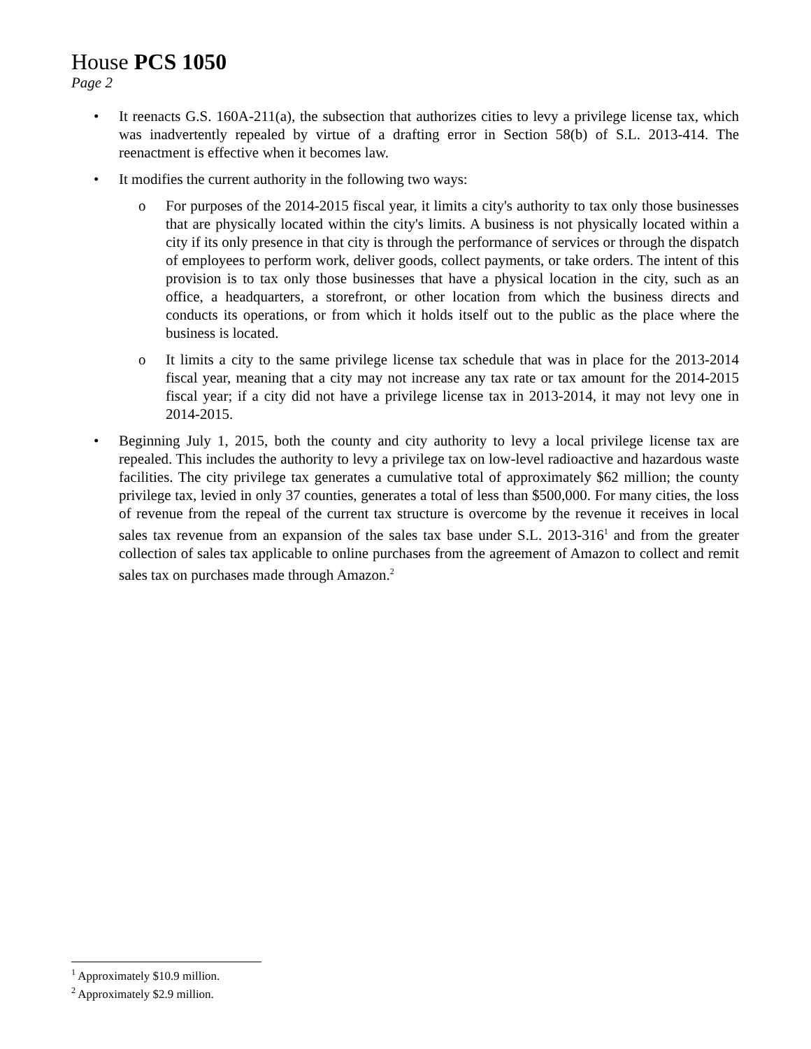House PCS 1050
Page 2
• It reenacts G.S. 160A-211(a), the subsection that authorizes cities to levy a privilege license tax, which was inadvertently repealed by virtue of a drafting error in Section 58(b) of S.L. 2013-414. The reenactment is effective when it becomes law.
• It modifies the current authority in the following two ways:
o For purposes of the 2014-2015 fiscal year, it limits a city's authority to tax only those businesses that are physically located within the city's limits. A business is not physically located within a city if its only presence in that city is through the performance of services or through the dispatch of employees to perform work, deliver goods, collect payments, or take orders. The intent of this provision is to tax only those businesses that have a physical location in the city, such as an office, a headquarters, a storefront, or other location from which the business directs and conducts its operations, or from which it holds itself out to the public as the place where the business is located.
o It limits a city to the same privilege license tax schedule that was in place for the 2013-2014 fiscal year, meaning that a city may not increase any tax rate or tax amount for the 2014-2015 fiscal year; if a city did not have a privilege license tax in 2013-2014, it may not levy one in 2014-2015.
• Beginning July 1, 2015, both the county and city authority to levy a local privilege license tax are repealed. This includes the authority to levy a privilege tax on low-level radioactive and hazardous waste facilities. The city privilege tax generates a cumulative total of approximately $62 million; the county privilege tax, levied in only 37 counties, generates a total of less than $500,000. For many cities, the loss of revenue from the repeal of the current tax structure is overcome by the revenue it receives in local sales tax revenue from an expansion of the sales tax base under S.L. 2013-316<sup>1</sup> and from the greater collection of sales tax applicable to online purchases from the agreement of Amazon to collect and remit sales tax on purchases made through Amazon.<sup>2</sup>
<sup>1</sup> Approximately $10.9 million.
<sup>2</sup> Approximately $2.9 million.